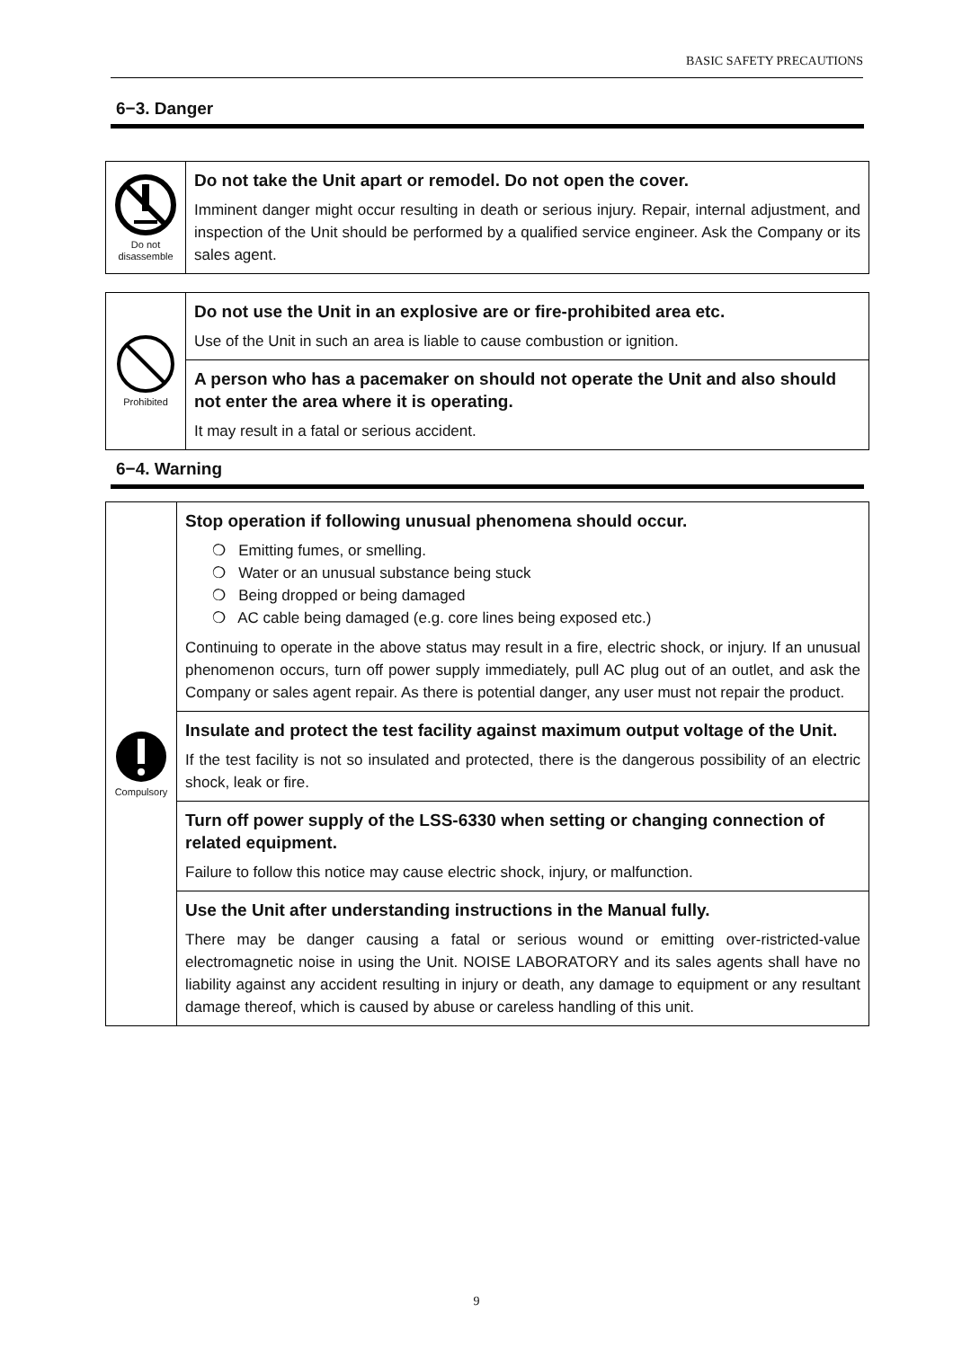BASIC SAFETY PRECAUTIONS
6−3. Danger
| Do not disassemble | Do not take the Unit apart or remodel. Do not open the cover. Imminent danger might occur resulting in death or serious injury. Repair, internal adjustment, and inspection of the Unit should be performed by a qualified service engineer. Ask the Company or its sales agent. |
| Prohibited | Do not use the Unit in an explosive are or fire-prohibited area etc. Use of the Unit in such an area is liable to cause combustion or ignition. |
| | A person who has a pacemaker on should not operate the Unit and also should not enter the area where it is operating. It may result in a fatal or serious accident. |
6−4. Warning
| Compulsory | Stop operation if following unusual phenomena should occur. ❍ Emitting fumes, or smelling. ❍ Water or an unusual substance being stuck ❍ Being dropped or being damaged ❍ AC cable being damaged (e.g. core lines being exposed etc.) Continuing to operate in the above status may result in a fire, electric shock, or injury. If an unusual phenomenon occurs, turn off power supply immediately, pull AC plug out of an outlet, and ask the Company or sales agent repair. As there is potential danger, any user must not repair the product. |
| | Insulate and protect the test facility against maximum output voltage of the Unit. If the test facility is not so insulated and protected, there is the dangerous possibility of an electric shock, leak or fire. |
| | Turn off power supply of the LSS-6330 when setting or changing connection of related equipment. Failure to follow this notice may cause electric shock, injury, or malfunction. |
| | Use the Unit after understanding instructions in the Manual fully. There may be danger causing a fatal or serious wound or emitting over-ristricted-value electromagnetic noise in using the Unit. NOISE LABORATORY and its sales agents shall have no liability against any accident resulting in injury or death, any damage to equipment or any resultant damage thereof, which is caused by abuse or careless handling of this unit. |
9